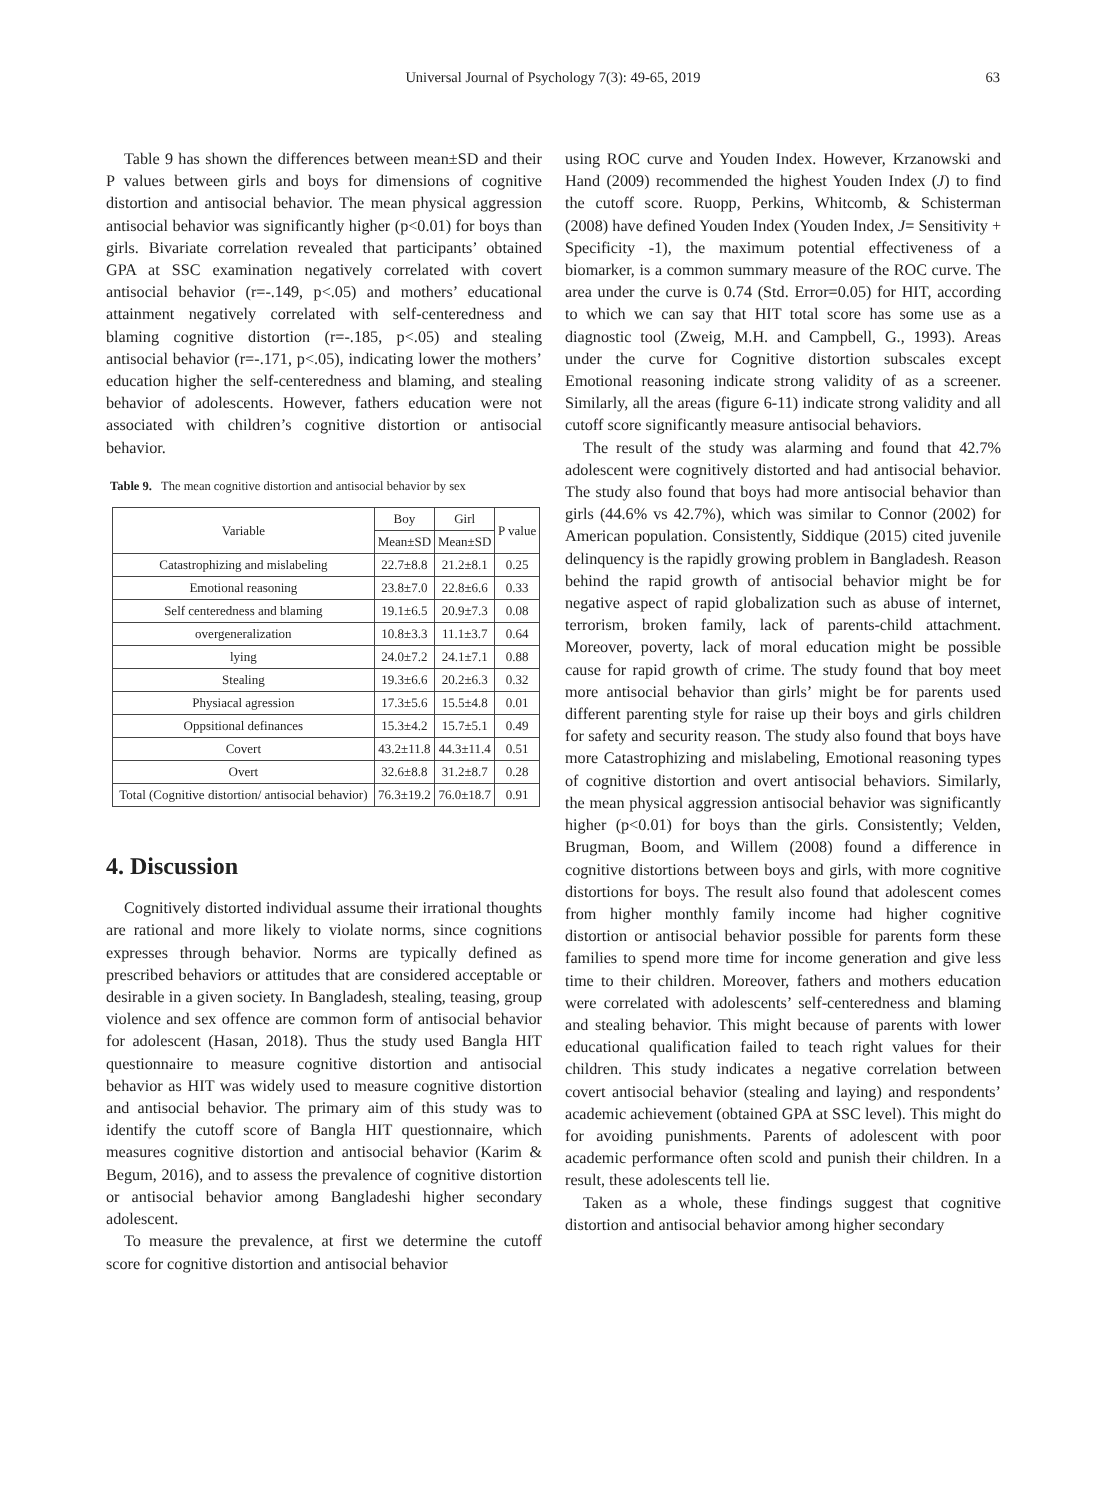Universal Journal of Psychology 7(3): 49-65, 2019 63
Table 9 has shown the differences between mean±SD and their P values between girls and boys for dimensions of cognitive distortion and antisocial behavior. The mean physical aggression antisocial behavior was significantly higher (p<0.01) for boys than girls. Bivariate correlation revealed that participants’ obtained GPA at SSC examination negatively correlated with covert antisocial behavior (r=-.149, p<.05) and mothers’ educational attainment negatively correlated with self-centeredness and blaming cognitive distortion (r=-.185, p<.05) and stealing antisocial behavior (r=-.171, p<.05), indicating lower the mothers’ education higher the self-centeredness and blaming, and stealing behavior of adolescents. However, fathers education were not associated with children’s cognitive distortion or antisocial behavior.
Table 9. The mean cognitive distortion and antisocial behavior by sex
| Variable | Boy | Girl | P value |
| --- | --- | --- | --- |
| | Mean±SD | Mean±SD | |
| Catastrophizing and mislabeling | 22.7±8.8 | 21.2±8.1 | 0.25 |
| Emotional reasoning | 23.8±7.0 | 22.8±6.6 | 0.33 |
| Self centeredness and blaming | 19.1±6.5 | 20.9±7.3 | 0.08 |
| overgeneralization | 10.8±3.3 | 11.1±3.7 | 0.64 |
| lying | 24.0±7.2 | 24.1±7.1 | 0.88 |
| Stealing | 19.3±6.6 | 20.2±6.3 | 0.32 |
| Physiacal agression | 17.3±5.6 | 15.5±4.8 | 0.01 |
| Oppsitional definances | 15.3±4.2 | 15.7±5.1 | 0.49 |
| Covert | 43.2±11.8 | 44.3±11.4 | 0.51 |
| Overt | 32.6±8.8 | 31.2±8.7 | 0.28 |
| Total (Cognitive distortion/ antisocial behavior) | 76.3±19.2 | 76.0±18.7 | 0.91 |
4. Discussion
Cognitively distorted individual assume their irrational thoughts are rational and more likely to violate norms, since cognitions expresses through behavior. Norms are typically defined as prescribed behaviors or attitudes that are considered acceptable or desirable in a given society. In Bangladesh, stealing, teasing, group violence and sex offence are common form of antisocial behavior for adolescent (Hasan, 2018). Thus the study used Bangla HIT questionnaire to measure cognitive distortion and antisocial behavior as HIT was widely used to measure cognitive distortion and antisocial behavior. The primary aim of this study was to identify the cutoff score of Bangla HIT questionnaire, which measures cognitive distortion and antisocial behavior (Karim & Begum, 2016), and to assess the prevalence of cognitive distortion or antisocial behavior among Bangladeshi higher secondary adolescent.
To measure the prevalence, at first we determine the cutoff score for cognitive distortion and antisocial behavior
using ROC curve and Youden Index. However, Krzanowski and Hand (2009) recommended the highest Youden Index (J) to find the cutoff score. Ruopp, Perkins, Whitcomb, & Schisterman (2008) have defined Youden Index (Youden Index, J= Sensitivity + Specificity -1), the maximum potential effectiveness of a biomarker, is a common summary measure of the ROC curve. The area under the curve is 0.74 (Std. Error=0.05) for HIT, according to which we can say that HIT total score has some use as a diagnostic tool (Zweig, M.H. and Campbell, G., 1993). Areas under the curve for Cognitive distortion subscales except Emotional reasoning indicate strong validity of as a screener. Similarly, all the areas (figure 6-11) indicate strong validity and all cutoff score significantly measure antisocial behaviors.
The result of the study was alarming and found that 42.7% adolescent were cognitively distorted and had antisocial behavior. The study also found that boys had more antisocial behavior than girls (44.6% vs 42.7%), which was similar to Connor (2002) for American population. Consistently, Siddique (2015) cited juvenile delinquency is the rapidly growing problem in Bangladesh. Reason behind the rapid growth of antisocial behavior might be for negative aspect of rapid globalization such as abuse of internet, terrorism, broken family, lack of parents-child attachment. Moreover, poverty, lack of moral education might be possible cause for rapid growth of crime. The study found that boy meet more antisocial behavior than girls’ might be for parents used different parenting style for raise up their boys and girls children for safety and security reason. The study also found that boys have more Catastrophizing and mislabeling, Emotional reasoning types of cognitive distortion and overt antisocial behaviors. Similarly, the mean physical aggression antisocial behavior was significantly higher (p<0.01) for boys than the girls. Consistently; Velden, Brugman, Boom, and Willem (2008) found a difference in cognitive distortions between boys and girls, with more cognitive distortions for boys. The result also found that adolescent comes from higher monthly family income had higher cognitive distortion or antisocial behavior possible for parents form these families to spend more time for income generation and give less time to their children. Moreover, fathers and mothers education were correlated with adolescents’ self-centeredness and blaming and stealing behavior. This might because of parents with lower educational qualification failed to teach right values for their children. This study indicates a negative correlation between covert antisocial behavior (stealing and laying) and respondents’ academic achievement (obtained GPA at SSC level). This might do for avoiding punishments. Parents of adolescent with poor academic performance often scold and punish their children. In a result, these adolescents tell lie.
Taken as a whole, these findings suggest that cognitive distortion and antisocial behavior among higher secondary